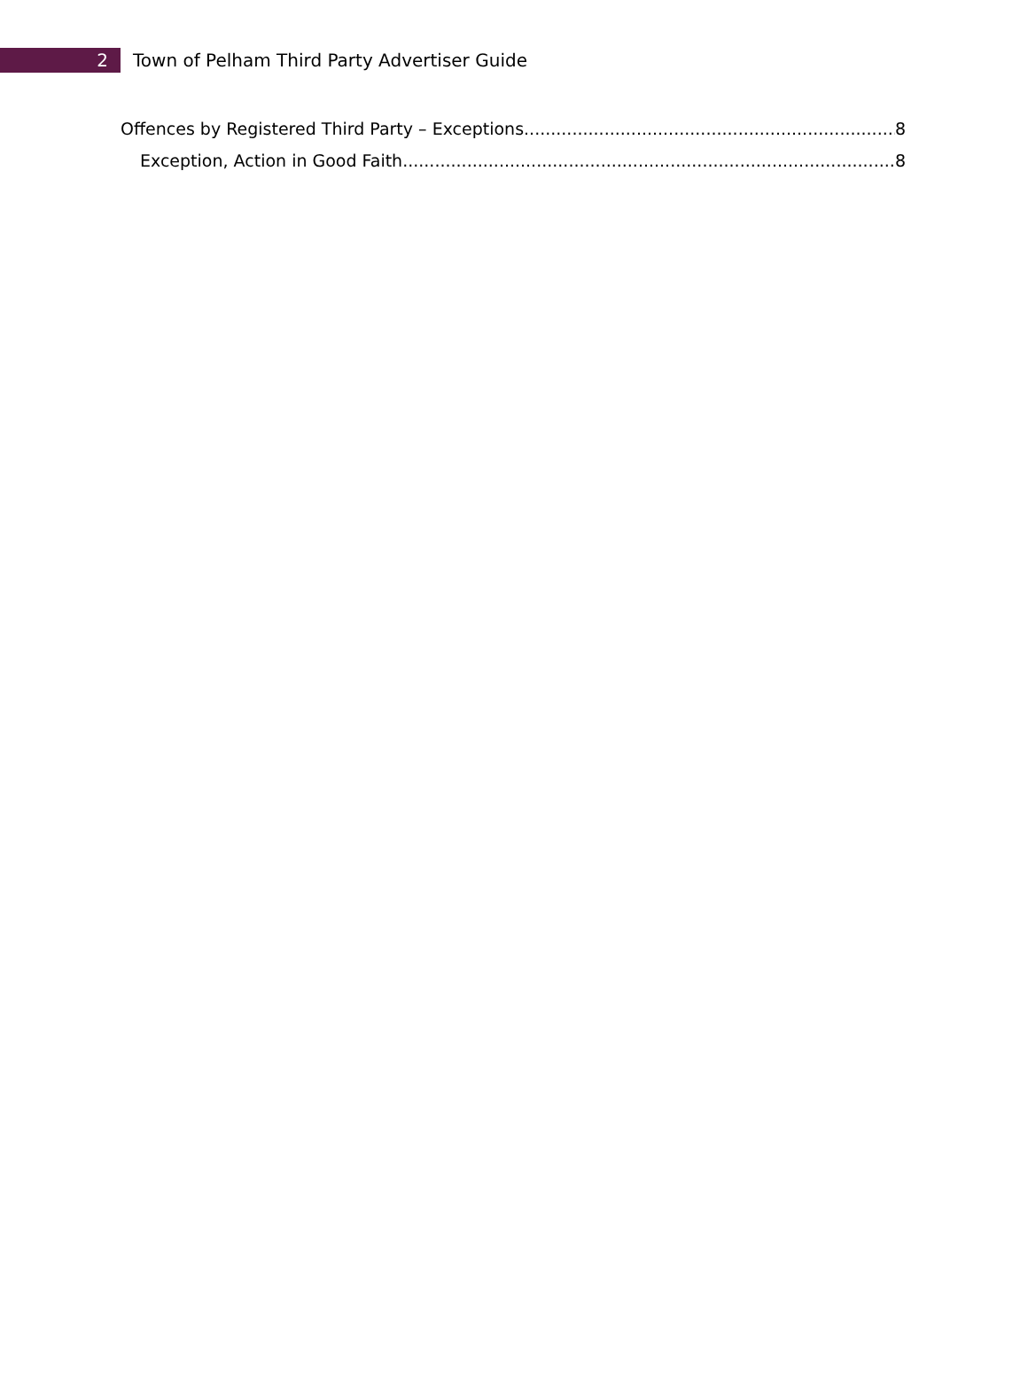2
Town of Pelham Third Party Advertiser Guide
Offences by Registered Third Party – Exceptions 8
Exception, Action in Good Faith 8